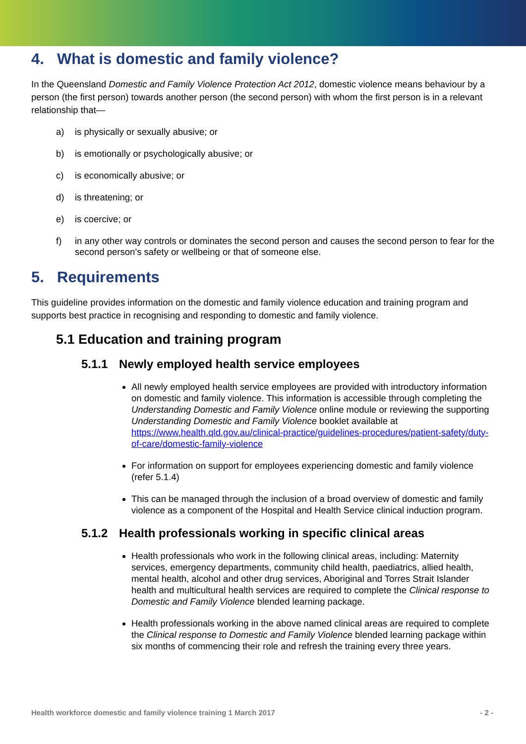4. What is domestic and family violence?
In the Queensland Domestic and Family Violence Protection Act 2012, domestic violence means behaviour by a person (the first person) towards another person (the second person) with whom the first person is in a relevant relationship that—
a) is physically or sexually abusive; or
b) is emotionally or psychologically abusive; or
c) is economically abusive; or
d) is threatening; or
e) is coercive; or
f) in any other way controls or dominates the second person and causes the second person to fear for the second person’s safety or wellbeing or that of someone else.
5. Requirements
This guideline provides information on the domestic and family violence education and training program and supports best practice in recognising and responding to domestic and family violence.
5.1 Education and training program
5.1.1 Newly employed health service employees
All newly employed health service employees are provided with introductory information on domestic and family violence. This information is accessible through completing the Understanding Domestic and Family Violence online module or reviewing the supporting Understanding Domestic and Family Violence booklet available at https://www.health.qld.gov.au/clinical-practice/guidelines-procedures/patient-safety/duty-of-care/domestic-family-violence
For information on support for employees experiencing domestic and family violence (refer 5.1.4)
This can be managed through the inclusion of a broad overview of domestic and family violence as a component of the Hospital and Health Service clinical induction program.
5.1.2 Health professionals working in specific clinical areas
Health professionals who work in the following clinical areas, including: Maternity services, emergency departments, community child health, paediatrics, allied health, mental health, alcohol and other drug services, Aboriginal and Torres Strait Islander health and multicultural health services are required to complete the Clinical response to Domestic and Family Violence blended learning package.
Health professionals working in the above named clinical areas are required to complete the Clinical response to Domestic and Family Violence blended learning package within six months of commencing their role and refresh the training every three years.
Health workforce domestic and family violence training 1 March 2017 - 2 -